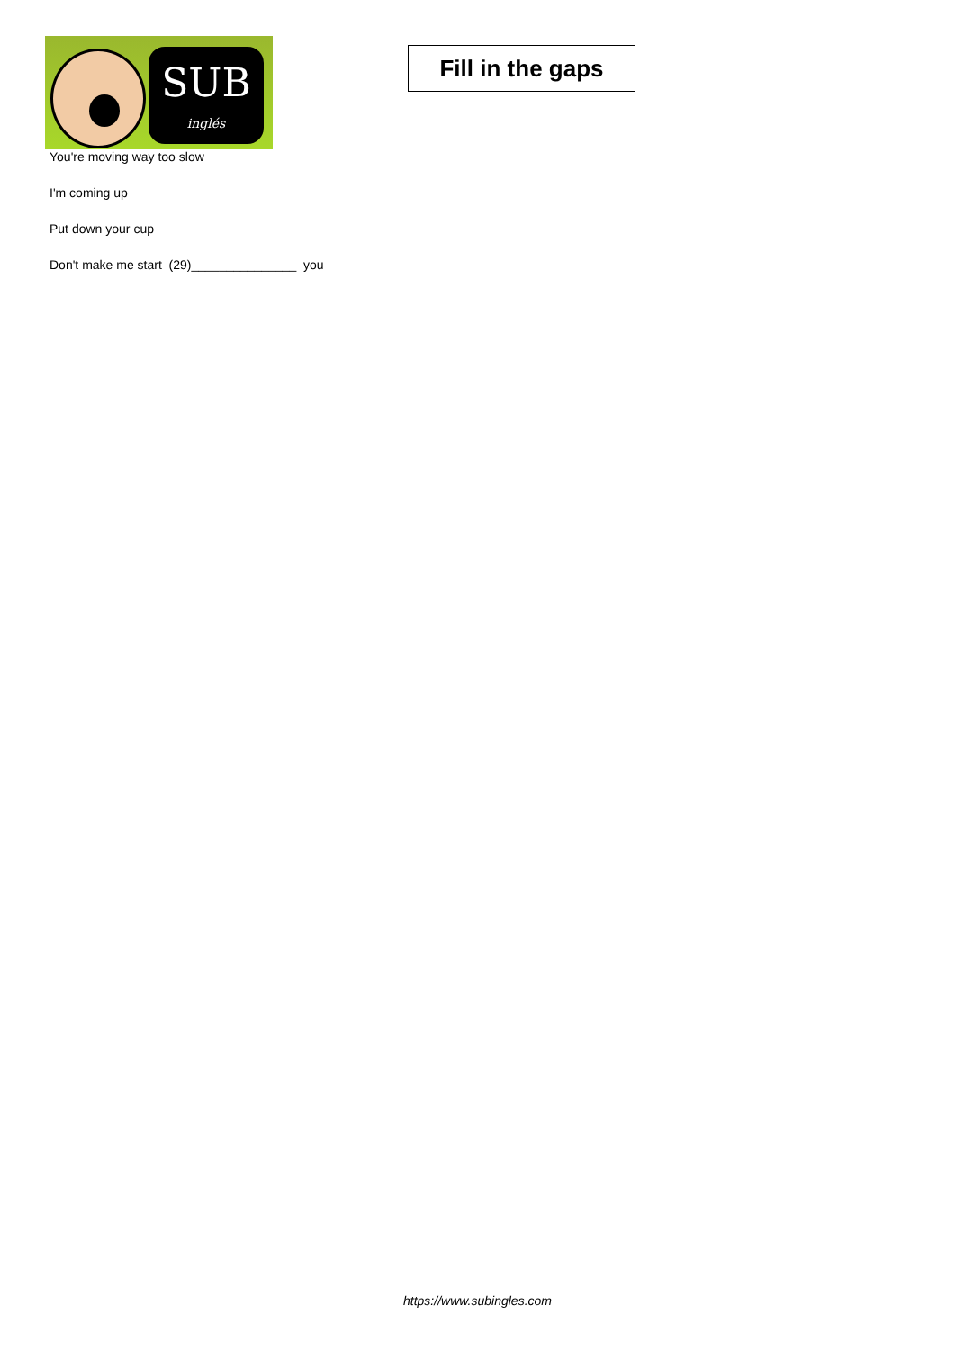SUB
inglés
Fill in the gaps
You're moving way too slow
I'm coming up
Put down your cup
Don't make me start (29)_______________ you
https://www.subingles.com